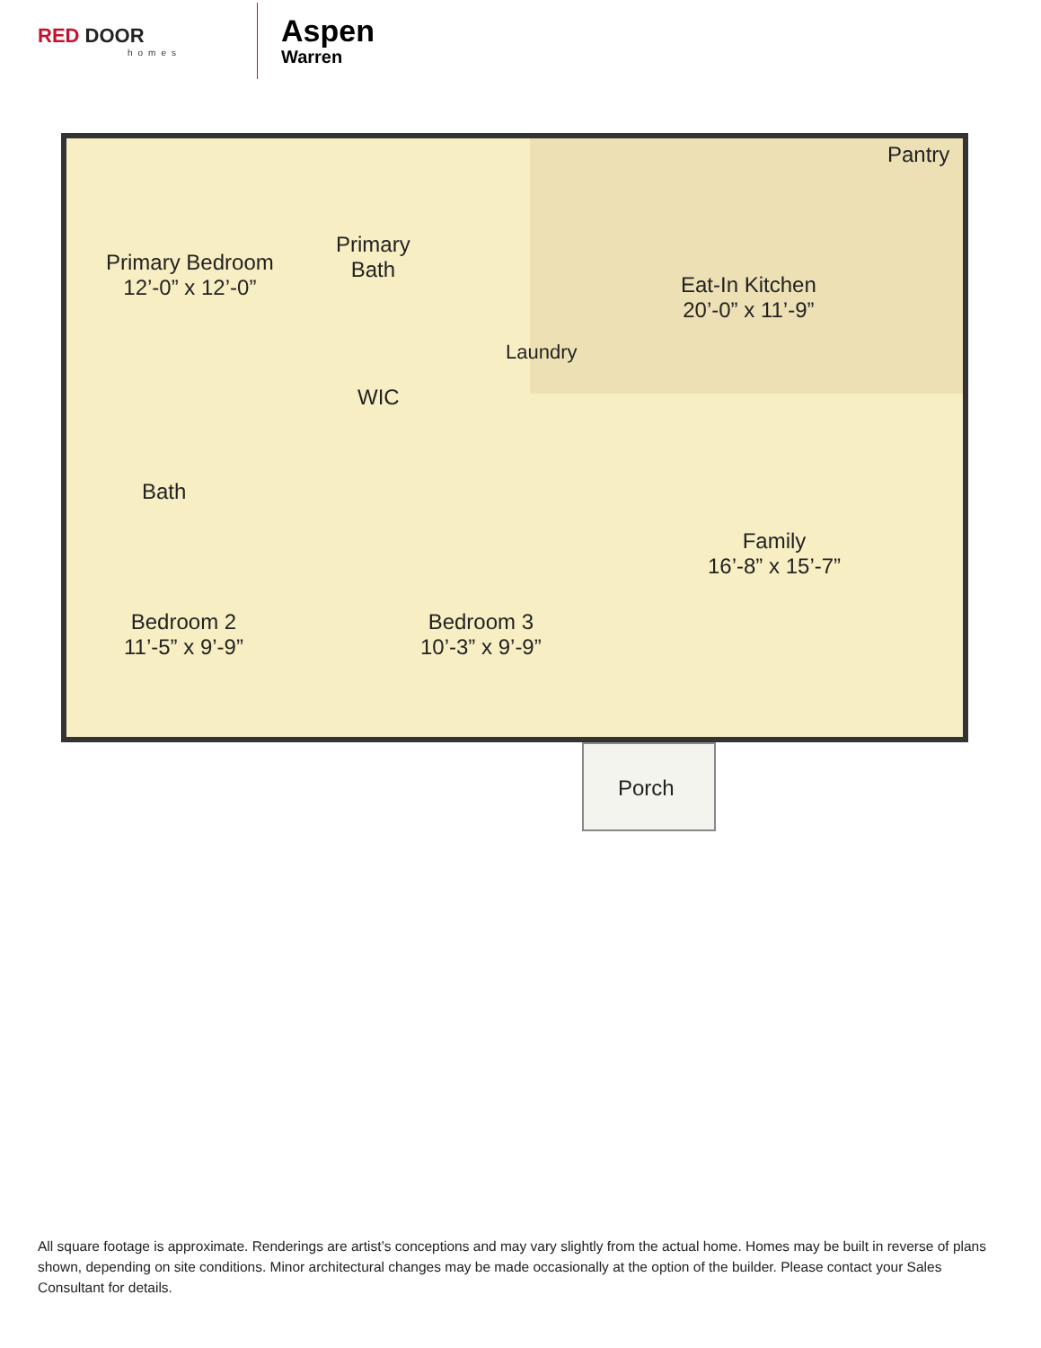RED DOOR
homes
Aspen
Warren
Primary Bedroom
12’-0” x 12’-0”
Primary
Bath
Laundry
WIC
Eat-In Kitchen
20’-0” x 11’-9”
Pantry
Bath
Family
16’-8” x 15’-7”
Bedroom 2
11’-5” x 9’-9”
Bedroom 3
10’-3” x 9’-9”
Porch
All square footage is approximate. Renderings are artist’s conceptions and may vary slightly from the actual home. Homes may be built in reverse of plans shown, depending on site conditions. Minor architectural changes may be made occasionally at the option of the builder. Please contact your Sales Consultant for details.